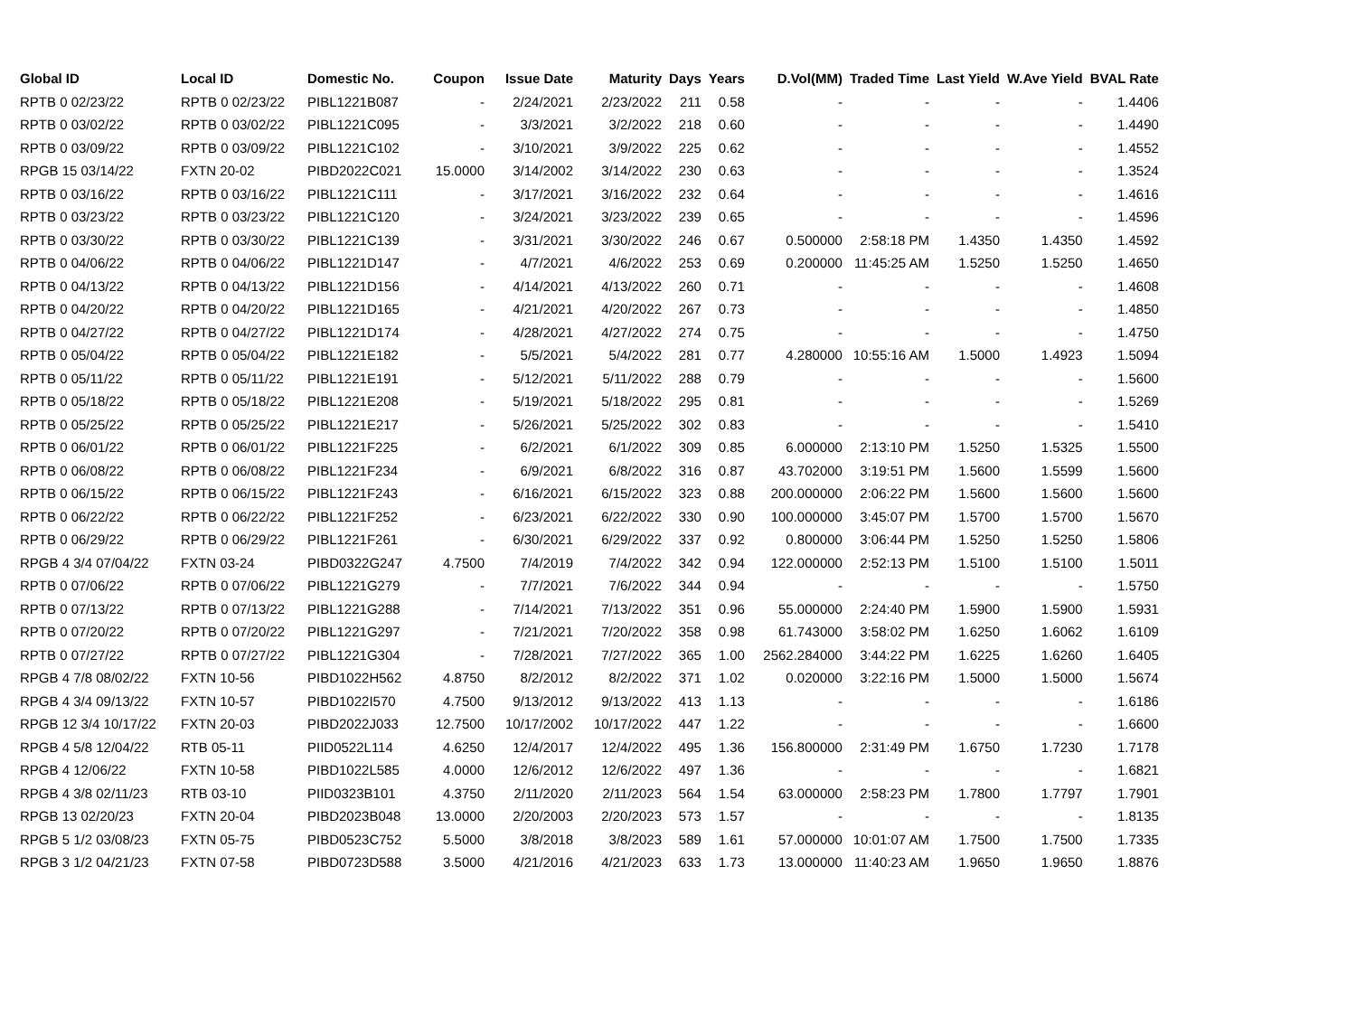| Global ID | Local ID | Domestic No. | Coupon | Issue Date | Maturity | Days | Years | D.Vol(MM) | Traded Time | Last Yield | W.Ave Yield | BVAL Rate |
| --- | --- | --- | --- | --- | --- | --- | --- | --- | --- | --- | --- | --- |
| RPTB 0 02/23/22 | RPTB 0 02/23/22 | PIBL1221B087 | - | 2/24/2021 | 2/23/2022 | 211 | 0.58 | - | - | - | - | 1.4406 |
| RPTB 0 03/02/22 | RPTB 0 03/02/22 | PIBL1221C095 | - | 3/3/2021 | 3/2/2022 | 218 | 0.60 | - | - | - | - | 1.4490 |
| RPTB 0 03/09/22 | RPTB 0 03/09/22 | PIBL1221C102 | - | 3/10/2021 | 3/9/2022 | 225 | 0.62 | - | - | - | - | 1.4552 |
| RPGB 15 03/14/22 | FXTN 20-02 | PIBD2022C021 | 15.0000 | 3/14/2002 | 3/14/2022 | 230 | 0.63 | - | - | - | - | 1.3524 |
| RPTB 0 03/16/22 | RPTB 0 03/16/22 | PIBL1221C111 | - | 3/17/2021 | 3/16/2022 | 232 | 0.64 | - | - | - | - | 1.4616 |
| RPTB 0 03/23/22 | RPTB 0 03/23/22 | PIBL1221C120 | - | 3/24/2021 | 3/23/2022 | 239 | 0.65 | - | - | - | - | 1.4596 |
| RPTB 0 03/30/22 | RPTB 0 03/30/22 | PIBL1221C139 | - | 3/31/2021 | 3/30/2022 | 246 | 0.67 | 0.500000 | 2:58:18 PM | 1.4350 | 1.4350 | 1.4592 |
| RPTB 0 04/06/22 | RPTB 0 04/06/22 | PIBL1221D147 | - | 4/7/2021 | 4/6/2022 | 253 | 0.69 | 0.200000 | 11:45:25 AM | 1.5250 | 1.5250 | 1.4650 |
| RPTB 0 04/13/22 | RPTB 0 04/13/22 | PIBL1221D156 | - | 4/14/2021 | 4/13/2022 | 260 | 0.71 | - | - | - | - | 1.4608 |
| RPTB 0 04/20/22 | RPTB 0 04/20/22 | PIBL1221D165 | - | 4/21/2021 | 4/20/2022 | 267 | 0.73 | - | - | - | - | 1.4850 |
| RPTB 0 04/27/22 | RPTB 0 04/27/22 | PIBL1221D174 | - | 4/28/2021 | 4/27/2022 | 274 | 0.75 | - | - | - | - | 1.4750 |
| RPTB 0 05/04/22 | RPTB 0 05/04/22 | PIBL1221E182 | - | 5/5/2021 | 5/4/2022 | 281 | 0.77 | 4.280000 | 10:55:16 AM | 1.5000 | 1.4923 | 1.5094 |
| RPTB 0 05/11/22 | RPTB 0 05/11/22 | PIBL1221E191 | - | 5/12/2021 | 5/11/2022 | 288 | 0.79 | - | - | - | - | 1.5600 |
| RPTB 0 05/18/22 | RPTB 0 05/18/22 | PIBL1221E208 | - | 5/19/2021 | 5/18/2022 | 295 | 0.81 | - | - | - | - | 1.5269 |
| RPTB 0 05/25/22 | RPTB 0 05/25/22 | PIBL1221E217 | - | 5/26/2021 | 5/25/2022 | 302 | 0.83 | - | - | - | - | 1.5410 |
| RPTB 0 06/01/22 | RPTB 0 06/01/22 | PIBL1221F225 | - | 6/2/2021 | 6/1/2022 | 309 | 0.85 | 6.000000 | 2:13:10 PM | 1.5250 | 1.5325 | 1.5500 |
| RPTB 0 06/08/22 | RPTB 0 06/08/22 | PIBL1221F234 | - | 6/9/2021 | 6/8/2022 | 316 | 0.87 | 43.702000 | 3:19:51 PM | 1.5600 | 1.5599 | 1.5600 |
| RPTB 0 06/15/22 | RPTB 0 06/15/22 | PIBL1221F243 | - | 6/16/2021 | 6/15/2022 | 323 | 0.88 | 200.000000 | 2:06:22 PM | 1.5600 | 1.5600 | 1.5600 |
| RPTB 0 06/22/22 | RPTB 0 06/22/22 | PIBL1221F252 | - | 6/23/2021 | 6/22/2022 | 330 | 0.90 | 100.000000 | 3:45:07 PM | 1.5700 | 1.5700 | 1.5670 |
| RPTB 0 06/29/22 | RPTB 0 06/29/22 | PIBL1221F261 | - | 6/30/2021 | 6/29/2022 | 337 | 0.92 | 0.800000 | 3:06:44 PM | 1.5250 | 1.5250 | 1.5806 |
| RPGB 4 3/4 07/04/22 | FXTN 03-24 | PIBD0322G247 | 4.7500 | 7/4/2019 | 7/4/2022 | 342 | 0.94 | 122.000000 | 2:52:13 PM | 1.5100 | 1.5100 | 1.5011 |
| RPTB 0 07/06/22 | RPTB 0 07/06/22 | PIBL1221G279 | - | 7/7/2021 | 7/6/2022 | 344 | 0.94 | - | - | - | - | 1.5750 |
| RPTB 0 07/13/22 | RPTB 0 07/13/22 | PIBL1221G288 | - | 7/14/2021 | 7/13/2022 | 351 | 0.96 | 55.000000 | 2:24:40 PM | 1.5900 | 1.5900 | 1.5931 |
| RPTB 0 07/20/22 | RPTB 0 07/20/22 | PIBL1221G297 | - | 7/21/2021 | 7/20/2022 | 358 | 0.98 | 61.743000 | 3:58:02 PM | 1.6250 | 1.6062 | 1.6109 |
| RPTB 0 07/27/22 | RPTB 0 07/27/22 | PIBL1221G304 | - | 7/28/2021 | 7/27/2022 | 365 | 1.00 | 2562.284000 | 3:44:22 PM | 1.6225 | 1.6260 | 1.6405 |
| RPGB 4 7/8 08/02/22 | FXTN 10-56 | PIBD1022H562 | 4.8750 | 8/2/2012 | 8/2/2022 | 371 | 1.02 | 0.020000 | 3:22:16 PM | 1.5000 | 1.5000 | 1.5674 |
| RPGB 4 3/4 09/13/22 | FXTN 10-57 | PIBD1022I570 | 4.7500 | 9/13/2012 | 9/13/2022 | 413 | 1.13 | - | - | - | - | 1.6186 |
| RPGB 12 3/4 10/17/22 | FXTN 20-03 | PIBD2022J033 | 12.7500 | 10/17/2002 | 10/17/2022 | 447 | 1.22 | - | - | - | - | 1.6600 |
| RPGB 4 5/8 12/04/22 | RTB 05-11 | PIID0522L114 | 4.6250 | 12/4/2017 | 12/4/2022 | 495 | 1.36 | 156.800000 | 2:31:49 PM | 1.6750 | 1.7230 | 1.7178 |
| RPGB 4 12/06/22 | FXTN 10-58 | PIBD1022L585 | 4.0000 | 12/6/2012 | 12/6/2022 | 497 | 1.36 | - | - | - | - | 1.6821 |
| RPGB 4 3/8 02/11/23 | RTB 03-10 | PIID0323B101 | 4.3750 | 2/11/2020 | 2/11/2023 | 564 | 1.54 | 63.000000 | 2:58:23 PM | 1.7800 | 1.7797 | 1.7901 |
| RPGB 13 02/20/23 | FXTN 20-04 | PIBD2023B048 | 13.0000 | 2/20/2003 | 2/20/2023 | 573 | 1.57 | - | - | - | - | 1.8135 |
| RPGB 5 1/2 03/08/23 | FXTN 05-75 | PIBD0523C752 | 5.5000 | 3/8/2018 | 3/8/2023 | 589 | 1.61 | 57.000000 | 10:01:07 AM | 1.7500 | 1.7500 | 1.7335 |
| RPGB 3 1/2 04/21/23 | FXTN 07-58 | PIBD0723D588 | 3.5000 | 4/21/2016 | 4/21/2023 | 633 | 1.73 | 13.000000 | 11:40:23 AM | 1.9650 | 1.9650 | 1.8876 |